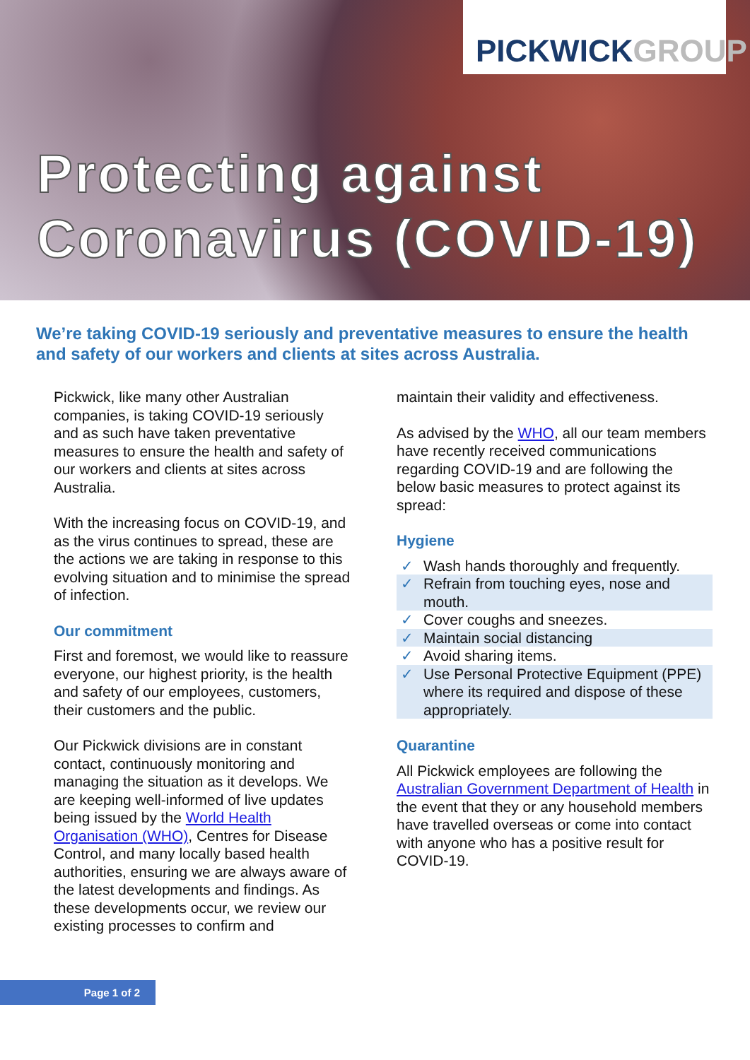PICKWICK GROUP
Protecting against
Coronavirus (COVID-19)
We’re taking COVID-19 seriously and preventative measures to ensure the health and safety of our workers and clients at sites across Australia.
Pickwick, like many other Australian companies, is taking COVID-19 seriously and as such have taken preventative measures to ensure the health and safety of our workers and clients at sites across Australia.
With the increasing focus on COVID-19, and as the virus continues to spread, these are the actions we are taking in response to this evolving situation and to minimise the spread of infection.
Our commitment
First and foremost, we would like to reassure everyone, our highest priority, is the health and safety of our employees, customers, their customers and the public.
Our Pickwick divisions are in constant contact, continuously monitoring and managing the situation as it develops. We are keeping well-informed of live updates being issued by the World Health Organisation (WHO), Centres for Disease Control, and many locally based health authorities, ensuring we are always aware of the latest developments and findings. As these developments occur, we review our existing processes to confirm and
maintain their validity and effectiveness.
As advised by the WHO, all our team members have recently received communications regarding COVID-19 and are following the below basic measures to protect against its spread:
Hygiene
✓ Wash hands thoroughly and frequently.
✓ Refrain from touching eyes, nose and mouth.
✓ Cover coughs and sneezes.
✓ Maintain social distancing
✓ Avoid sharing items.
✓ Use Personal Protective Equipment (PPE) where its required and dispose of these appropriately.
Quarantine
All Pickwick employees are following the Australian Government Department of Health in the event that they or any household members have travelled overseas or come into contact with anyone who has a positive result for COVID-19.
Page 1 of 2